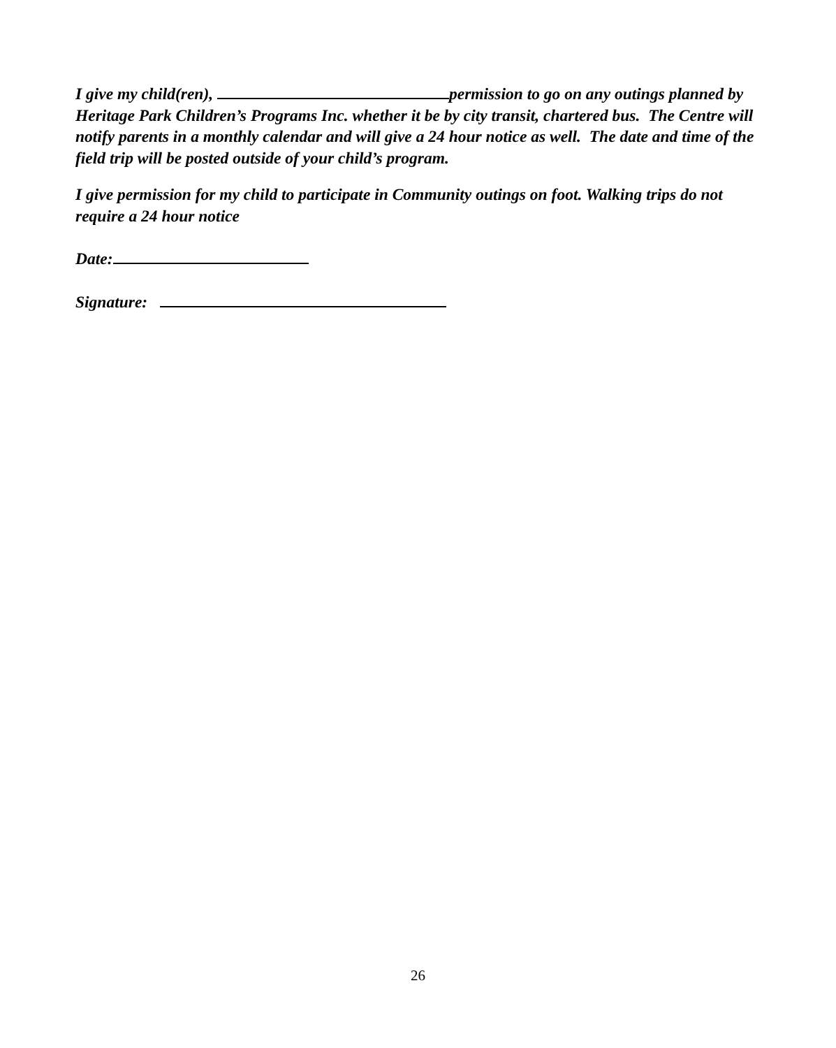I give my child(ren), permission to go on any outings planned by Heritage Park Children’s Programs Inc. whether it be by city transit, chartered bus. The Centre will notify parents in a monthly calendar and will give a 24 hour notice as well. The date and time of the field trip will be posted outside of your child’s program.
I give permission for my child to participate in Community outings on foot. Walking trips do not require a 24 hour notice
Date:
Signature:
26